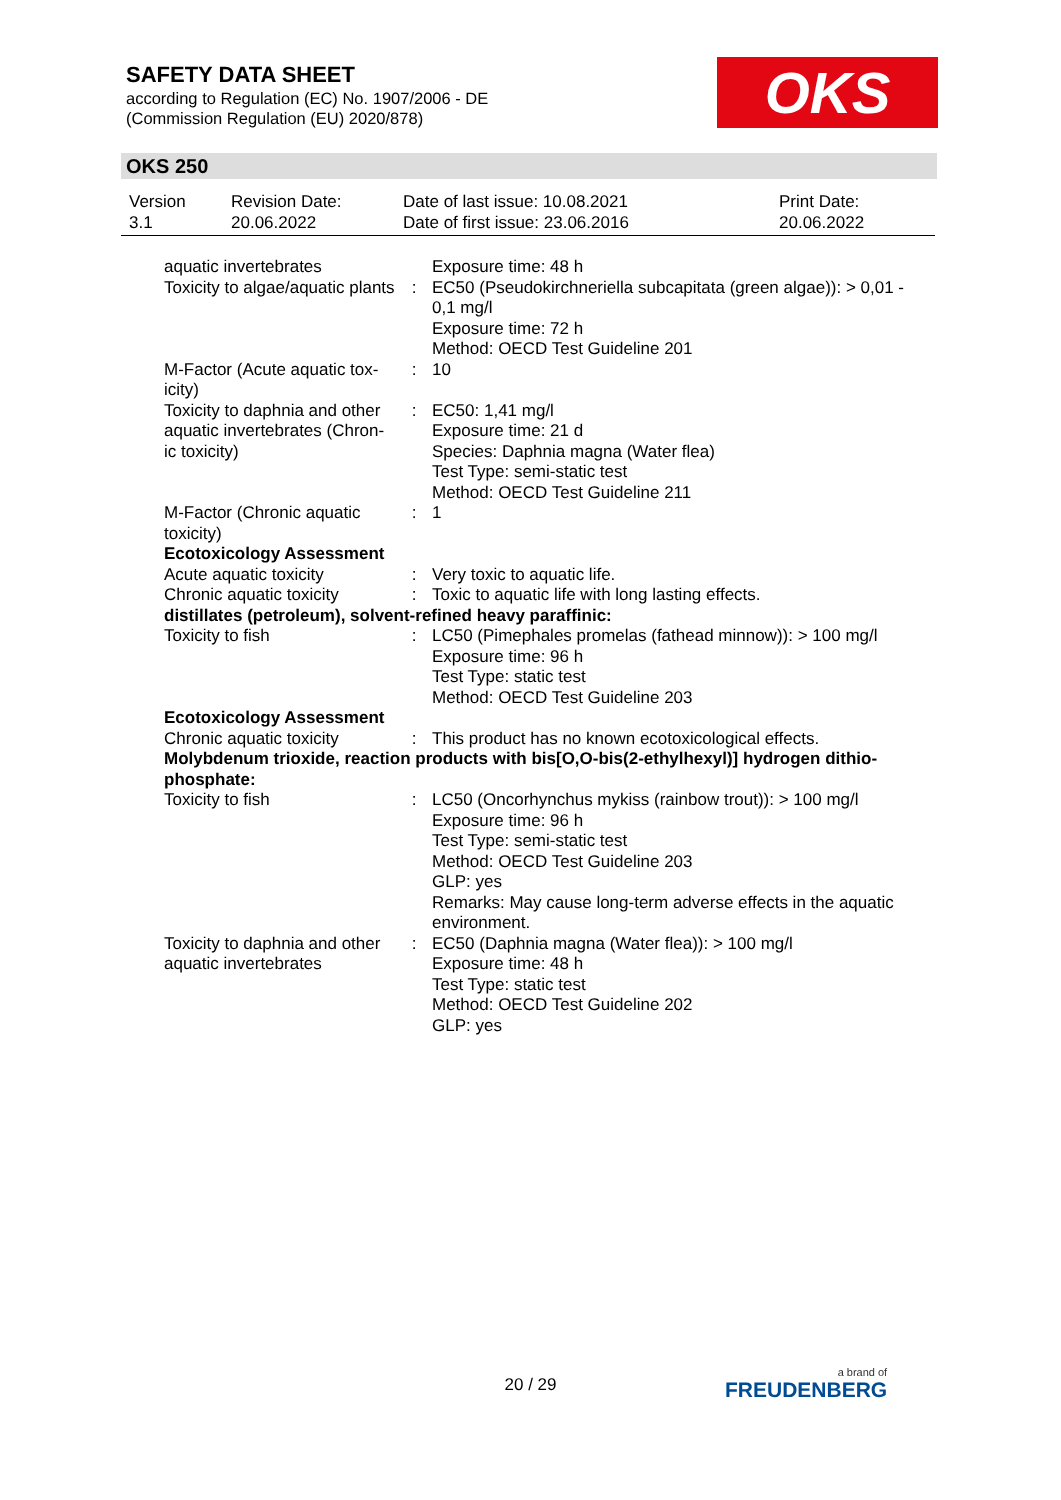SAFETY DATA SHEET
according to Regulation (EC) No. 1907/2006 - DE
(Commission Regulation (EU) 2020/878)
OKS
OKS 250
| Version 3.1 | Revision Date: 20.06.2022 | Date of last issue: 10.08.2021 Date of first issue: 23.06.2016 | Print Date: 20.06.2022 |
| aquatic invertebrates | | Exposure time: 48 h |
| Toxicity to algae/aquatic plants | : | EC50 (Pseudokirchneriella subcapitata (green algae)): > 0,01 - 0,1 mg/l Exposure time: 72 h Method: OECD Test Guideline 201 |
| M-Factor (Acute aquatic tox-icity) | : | 10 |
| Toxicity to daphnia and other aquatic invertebrates (Chron-ic toxicity) | : | EC50: 1,41 mg/l Exposure time: 21 d Species: Daphnia magna (Water flea) Test Type: semi-static test Method: OECD Test Guideline 211 |
| M-Factor (Chronic aquatic toxicity) | : | 1 |
| Ecotoxicology Assessment | | |
| Acute aquatic toxicity | : | Very toxic to aquatic life. |
| Chronic aquatic toxicity | : | Toxic to aquatic life with long lasting effects. |
| distillates (petroleum), solvent-refined heavy paraffinic: | | |
| Toxicity to fish | : | LC50 (Pimephales promelas (fathead minnow)): > 100 mg/l Exposure time: 96 h Test Type: static test Method: OECD Test Guideline 203 |
| Ecotoxicology Assessment | | |
| Chronic aquatic toxicity | : | This product has no known ecotoxicological effects. |
| Molybdenum trioxide, reaction products with bis[O,O-bis(2-ethylhexyl)] hydrogen dithio-phosphate: | | |
| Toxicity to fish | : | LC50 (Oncorhynchus mykiss (rainbow trout)): > 100 mg/l Exposure time: 96 h Test Type: semi-static test Method: OECD Test Guideline 203 GLP: yes |
| | | Remarks: May cause long-term adverse effects in the aquatic environment. |
| Toxicity to daphnia and other aquatic invertebrates | : | EC50 (Daphnia magna (Water flea)): > 100 mg/l Exposure time: 48 h Test Type: static test Method: OECD Test Guideline 202 GLP: yes |
20 / 29 a brand of
FREUDENBERG